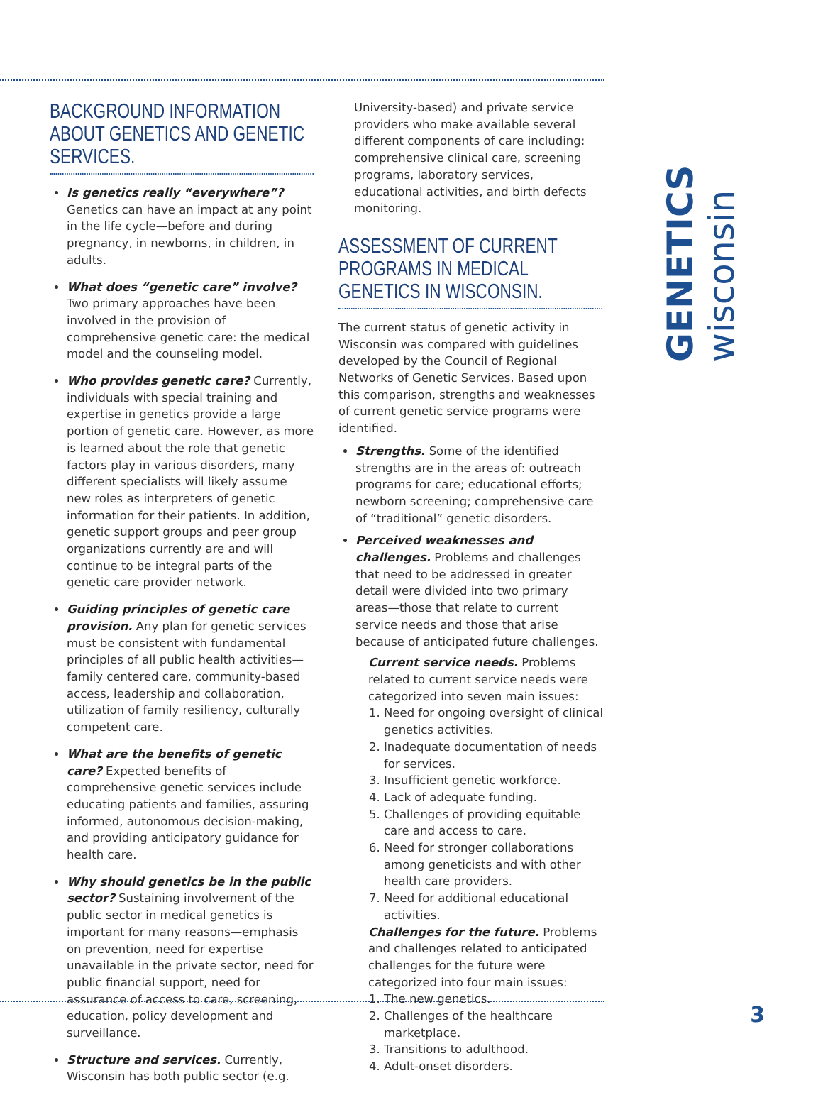GENETICS wisconsin
BACKGROUND INFORMATION ABOUT GENETICS AND GENETIC SERVICES.
Is genetics really “everywhere”? Genetics can have an impact at any point in the life cycle—before and during pregnancy, in newborns, in children, in adults.
What does “genetic care” involve? Two primary approaches have been involved in the provision of comprehensive genetic care: the medical model and the counseling model.
Who provides genetic care? Currently, individuals with special training and expertise in genetics provide a large portion of genetic care. However, as more is learned about the role that genetic factors play in various disorders, many different specialists will likely assume new roles as interpreters of genetic information for their patients. In addition, genetic support groups and peer group organizations currently are and will continue to be integral parts of the genetic care provider network.
Guiding principles of genetic care provision. Any plan for genetic services must be consistent with fundamental principles of all public health activities—family centered care, community-based access, leadership and collaboration, utilization of family resiliency, culturally competent care.
What are the benefits of genetic care? Expected benefits of comprehensive genetic services include educating patients and families, assuring informed, autonomous decision-making, and providing anticipatory guidance for health care.
Why should genetics be in the public sector? Sustaining involvement of the public sector in medical genetics is important for many reasons—emphasis on prevention, need for expertise unavailable in the private sector, need for public financial support, need for assurance of access to care, screening, education, policy development and surveillance.
Structure and services. Currently, Wisconsin has both public sector (e.g.
University-based) and private service providers who make available several different components of care including: comprehensive clinical care, screening programs, laboratory services, educational activities, and birth defects monitoring.
ASSESSMENT OF CURRENT PROGRAMS IN MEDICAL GENETICS IN WISCONSIN.
The current status of genetic activity in Wisconsin was compared with guidelines developed by the Council of Regional Networks of Genetic Services. Based upon this comparison, strengths and weaknesses of current genetic service programs were identified.
Strengths. Some of the identified strengths are in the areas of: outreach programs for care; educational efforts; newborn screening; comprehensive care of “traditional” genetic disorders.
Perceived weaknesses and challenges. Problems and challenges that need to be addressed in greater detail were divided into two primary areas—those that relate to current service needs and those that arise because of anticipated future challenges.
Current service needs. Problems related to current service needs were categorized into seven main issues:
1. Need for ongoing oversight of clinical genetics activities.
2. Inadequate documentation of needs for services.
3. Insufficient genetic workforce.
4. Lack of adequate funding.
5. Challenges of providing equitable care and access to care.
6. Need for stronger collaborations among geneticists and with other health care providers.
7. Need for additional educational activities.
Challenges for the future. Problems and challenges related to anticipated challenges for the future were categorized into four main issues:
1. The new genetics.
2. Challenges of the healthcare marketplace.
3. Transitions to adulthood.
4. Adult-onset disorders.
3